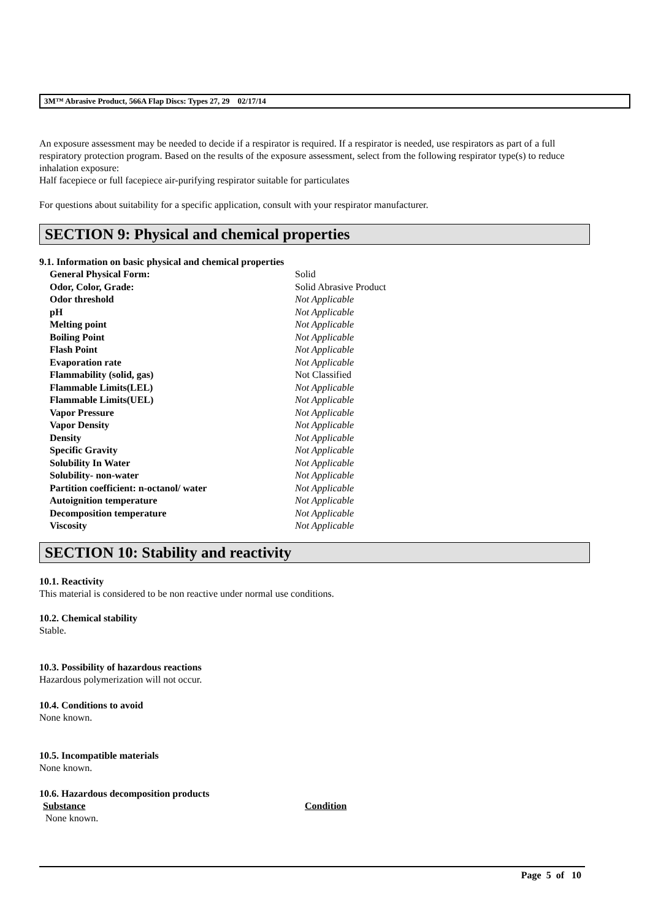3M™ Abrasive Product, 566A Flap Discs: Types 27, 29 02/17/14
An exposure assessment may be needed to decide if a respirator is required. If a respirator is needed, use respirators as part of a full respiratory protection program. Based on the results of the exposure assessment, select from the following respirator type(s) to reduce inhalation exposure:
Half facepiece or full facepiece air-purifying respirator suitable for particulates
For questions about suitability for a specific application, consult with your respirator manufacturer.
SECTION 9: Physical and chemical properties
9.1. Information on basic physical and chemical properties
| General Physical Form: | Solid |
| Odor, Color, Grade: | Solid Abrasive Product |
| Odor threshold | Not Applicable |
| pH | Not Applicable |
| Melting point | Not Applicable |
| Boiling Point | Not Applicable |
| Flash Point | Not Applicable |
| Evaporation rate | Not Applicable |
| Flammability (solid, gas) | Not Classified |
| Flammable Limits(LEL) | Not Applicable |
| Flammable Limits(UEL) | Not Applicable |
| Vapor Pressure | Not Applicable |
| Vapor Density | Not Applicable |
| Density | Not Applicable |
| Specific Gravity | Not Applicable |
| Solubility In Water | Not Applicable |
| Solubility- non-water | Not Applicable |
| Partition coefficient: n-octanol/ water | Not Applicable |
| Autoignition temperature | Not Applicable |
| Decomposition temperature | Not Applicable |
| Viscosity | Not Applicable |
SECTION 10: Stability and reactivity
10.1. Reactivity
This material is considered to be non reactive under normal use conditions.
10.2. Chemical stability
Stable.
10.3. Possibility of hazardous reactions
Hazardous polymerization will not occur.
10.4. Conditions to avoid
None known.
10.5. Incompatible materials
None known.
10.6. Hazardous decomposition products
| Substance | Condition |
| --- | --- |
| None known. | |
Page 5 of 10